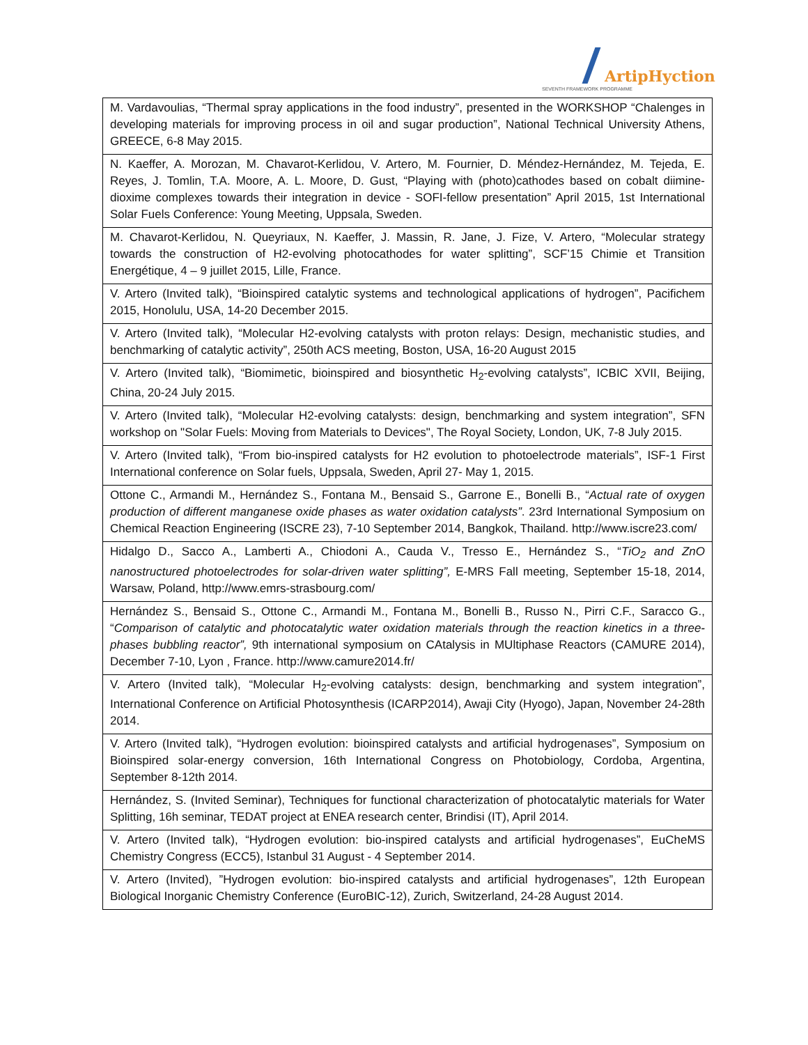ArtipHyction
SEVENTH FRAMEWORK PROGRAMME
| M. Vardavoulias, “Thermal spray applications in the food industry”, presented in the WORKSHOP “Chalenges in developing materials for improving process in oil and sugar production”, National Technical University Athens, GREECE, 6-8 May 2015. |
| N. Kaeffer, A. Morozan, M. Chavarot-Kerlidou, V. Artero, M. Fournier, D. Méndez-Hernández, M. Tejeda, E. Reyes, J. Tomlin, T.A. Moore, A. L. Moore, D. Gust, “Playing with (photo)cathodes based on cobalt diimine-dioxime complexes towards their integration in device - SOFI-fellow presentation” April 2015, 1st International Solar Fuels Conference: Young Meeting, Uppsala, Sweden. |
| M. Chavarot-Kerlidou, N. Queyriaux, N. Kaeffer, J. Massin, R. Jane, J. Fize, V. Artero, “Molecular strategy towards the construction of H2-evolving photocathodes for water splitting”, SCF’15 Chimie et Transition Energétique, 4 – 9 juillet 2015, Lille, France. |
| V. Artero (Invited talk), “Bioinspired catalytic systems and technological applications of hydrogen”, Pacifichem 2015, Honolulu, USA, 14-20 December 2015. |
| V. Artero (Invited talk), “Molecular H2-evolving catalysts with proton relays: Design, mechanistic studies, and benchmarking of catalytic activity”, 250th ACS meeting, Boston, USA, 16-20 August 2015 |
| V. Artero (Invited talk), “Biomimetic, bioinspired and biosynthetic H<sub>2</sub>-evolving catalysts”, ICBIC XVII, Beijing, China, 20-24 July 2015. |
| V. Artero (Invited talk), “Molecular H2-evolving catalysts: design, benchmarking and system integration”, SFN workshop on "Solar Fuels: Moving from Materials to Devices", The Royal Society, London, UK, 7-8 July 2015. |
| V. Artero (Invited talk), “From bio-inspired catalysts for H2 evolution to photoelectrode materials”, ISF-1 First International conference on Solar fuels, Uppsala, Sweden, April 27- May 1, 2015. |
| Ottone C., Armandi M., Hernández S., Fontana M., Bensaid S., Garrone E., Bonelli B., “ Actual rate of oxygen production of different manganese oxide phases as water oxidation catalysts” . 23rd International Symposium on Chemical Reaction Engineering (ISCRE 23), 7-10 September 2014, Bangkok, Thailand. http://www.iscre23.com/ |
| Hidalgo D., Sacco A., Lamberti A., Chiodoni A., Cauda V., Tresso E., Hernández S., “ TiO<sub>2</sub> and ZnO nanostructured photoelectrodes for solar-driven water splitting”, E-MRS Fall meeting, September 15-18, 2014, Warsaw, Poland, http://www.emrs-strasbourg.com/ |
| Hernández S., Bensaid S., Ottone C., Armandi M., Fontana M., Bonelli B., Russo N., Pirri C.F., Saracco G., “ Comparison of catalytic and photocatalytic water oxidation materials through the reaction kinetics in a three-phases bubbling reactor”, 9th international symposium on CAtalysis in MUltiphase Reactors (CAMURE 2014), December 7-10, Lyon , France. http://www.camure2014.fr/ |
| V. Artero (Invited talk), “Molecular H<sub>2</sub>-evolving catalysts: design, benchmarking and system integration”, International Conference on Artificial Photosynthesis (ICARP2014), Awaji City (Hyogo), Japan, November 24-28th 2014. |
| V. Artero (Invited talk), “Hydrogen evolution: bioinspired catalysts and artificial hydrogenases”, Symposium on Bioinspired solar-energy conversion, 16th International Congress on Photobiology, Cordoba, Argentina, September 8-12th 2014. |
| Hernández, S. (Invited Seminar), Techniques for functional characterization of photocatalytic materials for Water Splitting, 16h seminar, TEDAT project at ENEA research center, Brindisi (IT), April 2014. |
| V. Artero (Invited talk), “Hydrogen evolution: bio-inspired catalysts and artificial hydrogenases”, EuCheMS Chemistry Congress (ECC5), Istanbul 31 August - 4 September 2014. |
| V. Artero (Invited), ”Hydrogen evolution: bio-inspired catalysts and artificial hydrogenases”, 12th European Biological Inorganic Chemistry Conference (EuroBIC-12), Zurich, Switzerland, 24-28 August 2014. |